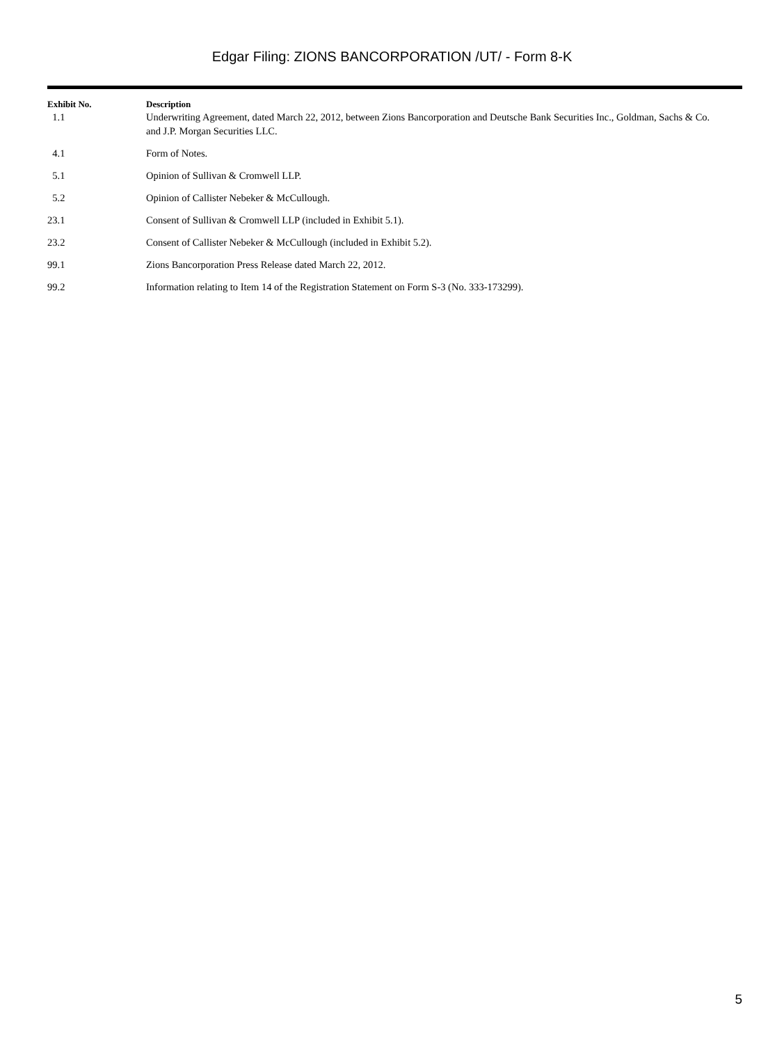Edgar Filing: ZIONS BANCORPORATION /UT/ - Form 8-K
| Exhibit No. | Description |
| --- | --- |
| 1.1 | Underwriting Agreement, dated March 22, 2012, between Zions Bancorporation and Deutsche Bank Securities Inc., Goldman, Sachs & Co. and J.P. Morgan Securities LLC. |
| 4.1 | Form of Notes. |
| 5.1 | Opinion of Sullivan & Cromwell LLP. |
| 5.2 | Opinion of Callister Nebeker & McCullough. |
| 23.1 | Consent of Sullivan & Cromwell LLP (included in Exhibit 5.1). |
| 23.2 | Consent of Callister Nebeker & McCullough (included in Exhibit 5.2). |
| 99.1 | Zions Bancorporation Press Release dated March 22, 2012. |
| 99.2 | Information relating to Item 14 of the Registration Statement on Form S-3 (No. 333-173299). |
5